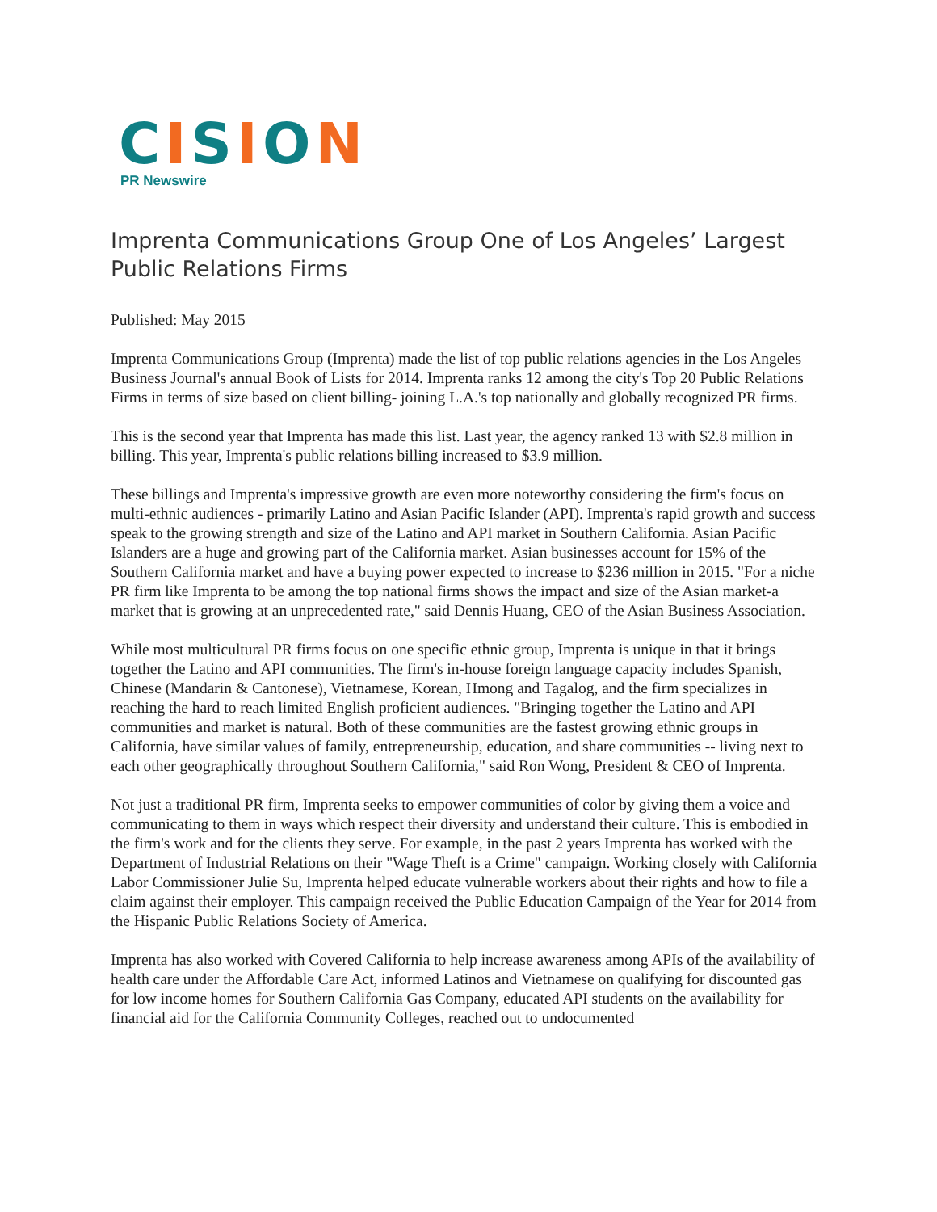CISION
PR Newswire
Imprenta Communications Group One of Los Angeles’ Largest Public Relations Firms
Published: May 2015
Imprenta Communications Group (Imprenta) made the list of top public relations agencies in the Los Angeles Business Journal's annual Book of Lists for 2014. Imprenta ranks 12 among the city's Top 20 Public Relations Firms in terms of size based on client billing- joining L.A.'s top nationally and globally recognized PR firms.
This is the second year that Imprenta has made this list. Last year, the agency ranked 13 with $2.8 million in billing. This year, Imprenta's public relations billing increased to $3.9 million.
These billings and Imprenta's impressive growth are even more noteworthy considering the firm's focus on multi-ethnic audiences - primarily Latino and Asian Pacific Islander (API). Imprenta's rapid growth and success speak to the growing strength and size of the Latino and API market in Southern California. Asian Pacific Islanders are a huge and growing part of the California market. Asian businesses account for 15% of the Southern California market and have a buying power expected to increase to $236 million in 2015. "For a niche PR firm like Imprenta to be among the top national firms shows the impact and size of the Asian market-a market that is growing at an unprecedented rate," said Dennis Huang, CEO of the Asian Business Association.
While most multicultural PR firms focus on one specific ethnic group, Imprenta is unique in that it brings together the Latino and API communities. The firm's in-house foreign language capacity includes Spanish, Chinese (Mandarin & Cantonese), Vietnamese, Korean, Hmong and Tagalog, and the firm specializes in reaching the hard to reach limited English proficient audiences. "Bringing together the Latino and API communities and market is natural. Both of these communities are the fastest growing ethnic groups in California, have similar values of family, entrepreneurship, education, and share communities -- living next to each other geographically throughout Southern California," said Ron Wong, President & CEO of Imprenta.
Not just a traditional PR firm, Imprenta seeks to empower communities of color by giving them a voice and communicating to them in ways which respect their diversity and understand their culture. This is embodied in the firm's work and for the clients they serve. For example, in the past 2 years Imprenta has worked with the Department of Industrial Relations on their "Wage Theft is a Crime" campaign. Working closely with California Labor Commissioner Julie Su, Imprenta helped educate vulnerable workers about their rights and how to file a claim against their employer. This campaign received the Public Education Campaign of the Year for 2014 from the Hispanic Public Relations Society of America.
Imprenta has also worked with Covered California to help increase awareness among APIs of the availability of health care under the Affordable Care Act, informed Latinos and Vietnamese on qualifying for discounted gas for low income homes for Southern California Gas Company, educated API students on the availability for financial aid for the California Community Colleges, reached out to undocumented